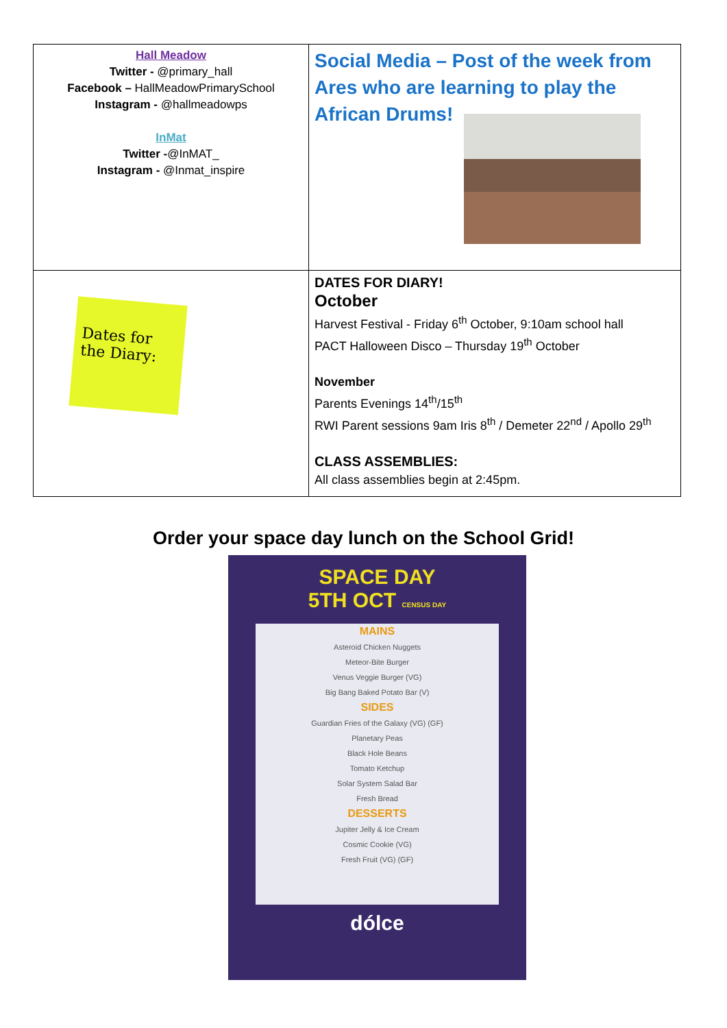| Hall Meadow Twitter - @primary_hall Facebook – HallMeadowPrimarySchool Instagram - @hallmeadowps InMat Twitter - @InMAT_ Instagram - @Inmat_inspire | Social Media – Post of the week from Ares who are learning to play the African Drums! |
| Dates for the Diary: | DATES FOR DIARY! October Harvest Festival - Friday 6<sup>th</sup> October, 9:10am school hall PACT Halloween Disco – Thursday 19<sup>th</sup> October November Parents Evenings 14<sup>th</sup>/15<sup>th</sup> RWI Parent sessions 9am Iris 8<sup>th</sup> / Demeter 22<sup>nd</sup> / Apollo 29<sup>th</sup> CLASS ASSEMBLIES: All class assemblies begin at 2:45pm. |
Order your space day lunch on the School Grid!
SPACE DAY
5TH OCT CENSUS DAY
MAINS
Asteroid Chicken Nuggets
Meteor-Bite Burger
Venus Veggie Burger (VG)
Big Bang Baked Potato Bar (V)
SIDES
Guardian Fries of the Galaxy (VG) (GF)
Planetary Peas
Black Hole Beans
Tomato Ketchup
Solar System Salad Bar
Fresh Bread
DESSERTS
Jupiter Jelly & Ice Cream
Cosmic Cookie (VG)
Fresh Fruit (VG) (GF)
dólce